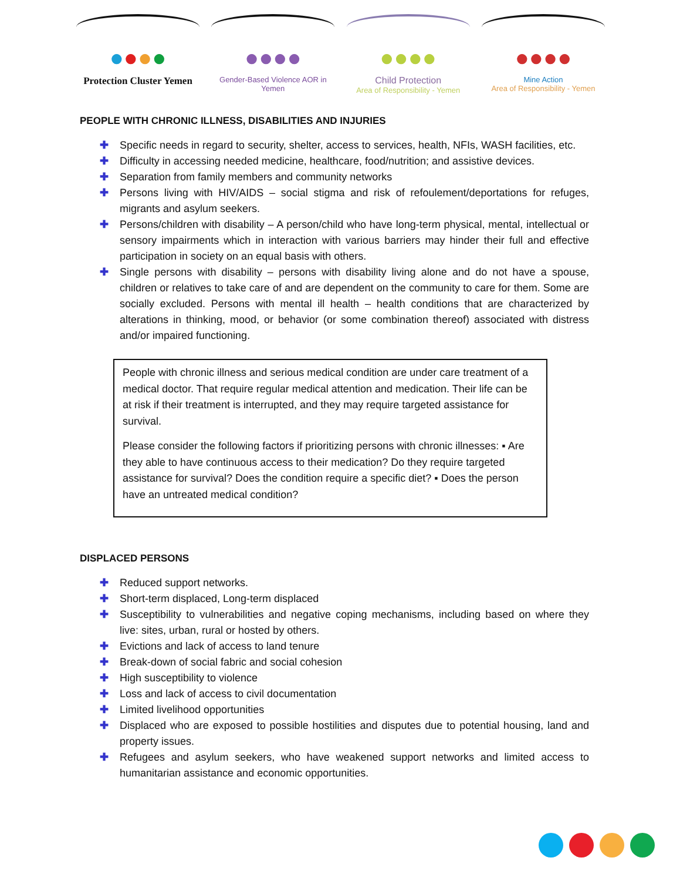●●●●
Protection Cluster Yemen
●●●●
Gender-Based Violence AOR in Yemen
●●●●
Child Protection
Area of Responsibility - Yemen
●●●●
Mine Action
Area of Responsibility - Yemen
PEOPLE WITH CHRONIC ILLNESS, DISABILITIES AND INJURIES
✚ Specific needs in regard to security, shelter, access to services, health, NFIs, WASH facilities, etc.
✚ Difficulty in accessing needed medicine, healthcare, food/nutrition; and assistive devices.
✚ Separation from family members and community networks
✚ Persons living with HIV/AIDS – social stigma and risk of refoulement/deportations for refuges, migrants and asylum seekers.
✚ Persons/children with disability – A person/child who have long-term physical, mental, intellectual or sensory impairments which in interaction with various barriers may hinder their full and effective participation in society on an equal basis with others.
✚ Single persons with disability – persons with disability living alone and do not have a spouse, children or relatives to take care of and are dependent on the community to care for them. Some are socially excluded. Persons with mental ill health – health conditions that are characterized by alterations in thinking, mood, or behavior (or some combination thereof) associated with distress and/or impaired functioning.
People with chronic illness and serious medical condition are under care treatment of a medical doctor. That require regular medical attention and medication. Their life can be at risk if their treatment is interrupted, and they may require targeted assistance for survival.
Please consider the following factors if prioritizing persons with chronic illnesses: ▪ Are they able to have continuous access to their medication? Do they require targeted assistance for survival? Does the condition require a specific diet? ▪ Does the person have an untreated medical condition?
DISPLACED PERSONS
✚ Reduced support networks.
✚ Short-term displaced, Long-term displaced
✚ Susceptibility to vulnerabilities and negative coping mechanisms, including based on where they live: sites, urban, rural or hosted by others.
✚ Evictions and lack of access to land tenure
✚ Break-down of social fabric and social cohesion
✚ High susceptibility to violence
✚ Loss and lack of access to civil documentation
✚ Limited livelihood opportunities
✚ Displaced who are exposed to possible hostilities and disputes due to potential housing, land and property issues.
✚ Refugees and asylum seekers, who have weakened support networks and limited access to humanitarian assistance and economic opportunities.